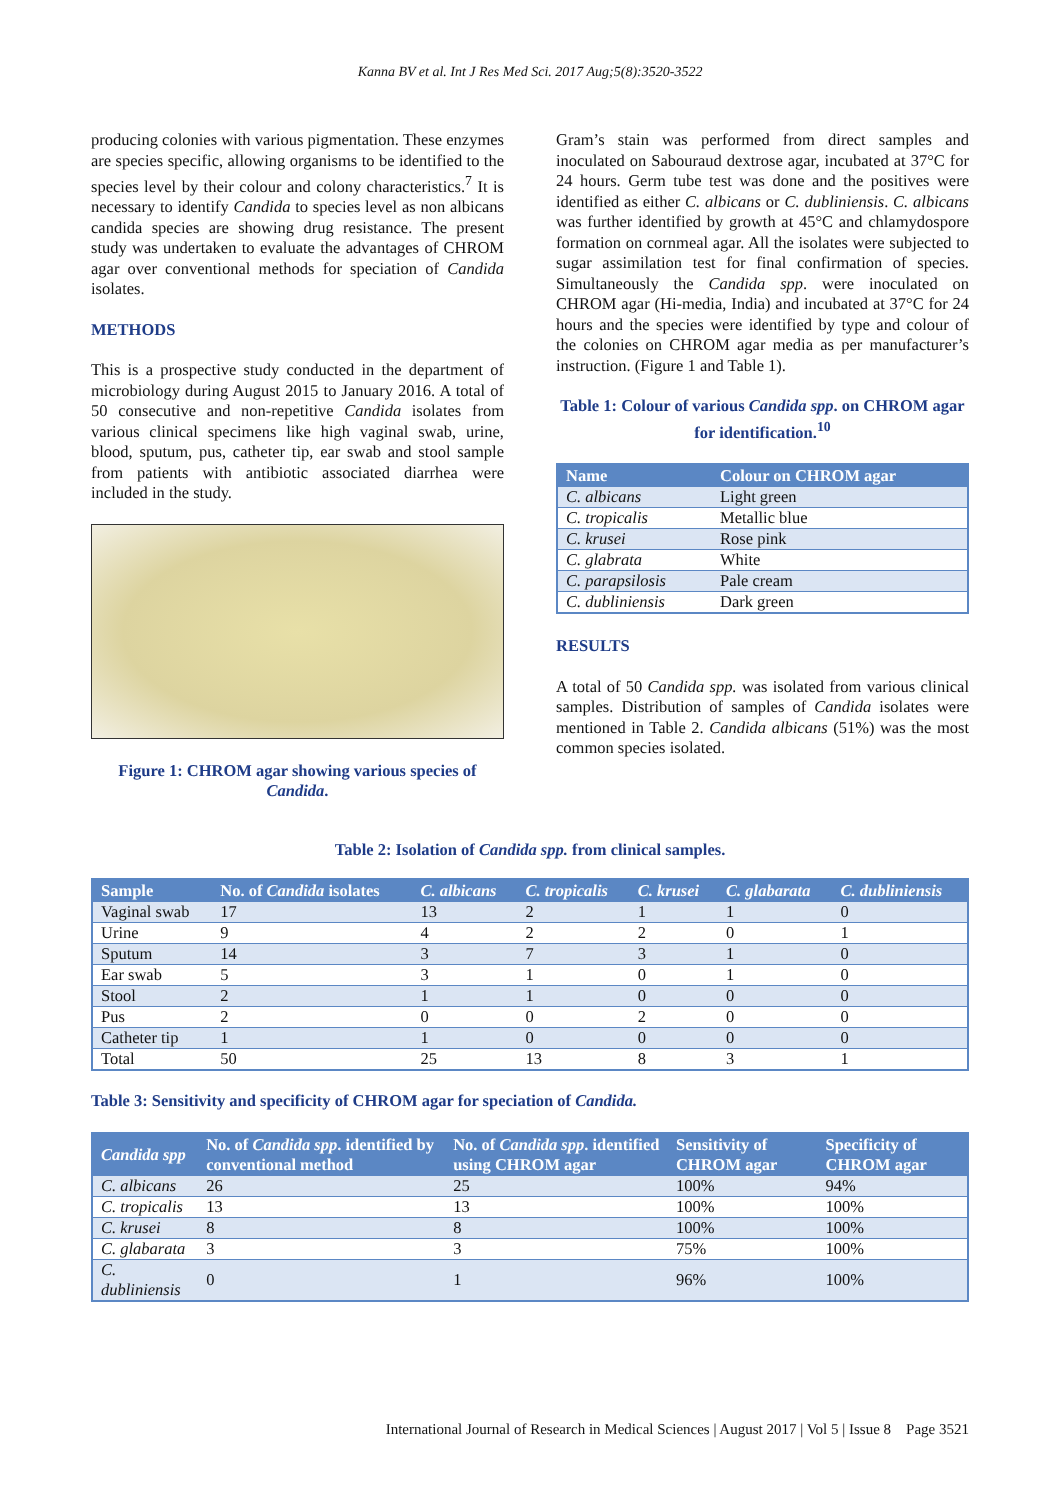Kanna BV et al. Int J Res Med Sci. 2017 Aug;5(8):3520-3522
producing colonies with various pigmentation. These enzymes are species specific, allowing organisms to be identified to the species level by their colour and colony characteristics.<sup>7</sup> It is necessary to identify Candida to species level as non albicans candida species are showing drug resistance. The present study was undertaken to evaluate the advantages of CHROM agar over conventional methods for speciation of Candida isolates.
METHODS
This is a prospective study conducted in the department of microbiology during August 2015 to January 2016. A total of 50 consecutive and non-repetitive Candida isolates from various clinical specimens like high vaginal swab, urine, blood, sputum, pus, catheter tip, ear swab and stool sample from patients with antibiotic associated diarrhea were included in the study.
Figure 1: CHROM agar showing various species of Candida.
Gram’s stain was performed from direct samples and inoculated on Sabouraud dextrose agar, incubated at 37°C for 24 hours. Germ tube test was done and the positives were identified as either C. albicans or C. dubliniensis. C. albicans was further identified by growth at 45°C and chlamydospore formation on cornmeal agar. All the isolates were subjected to sugar assimilation test for final confirmation of species. Simultaneously the Candida spp. were inoculated on CHROM agar (Hi-media, India) and incubated at 37°C for 24 hours and the species were identified by type and colour of the colonies on CHROM agar media as per manufacturer’s instruction. (Figure 1 and Table 1).
Table 1: Colour of various Candida spp. on CHROM agar for identification.<sup>10</sup>
| Name | Colour on CHROM agar |
| --- | --- |
| C. albicans | Light green |
| C. tropicalis | Metallic blue |
| C. krusei | Rose pink |
| C. glabrata | White |
| C. parapsilosis | Pale cream |
| C. dubliniensis | Dark green |
RESULTS
A total of 50 Candida spp. was isolated from various clinical samples. Distribution of samples of Candida isolates were mentioned in Table 2. Candida albicans (51%) was the most common species isolated.
Table 2: Isolation of Candida spp. from clinical samples.
| Sample | No. of Candida isolates | C. albicans | C. tropicalis | C. krusei | C. glabarata | C. dubliniensis |
| --- | --- | --- | --- | --- | --- | --- |
| Vaginal swab | 17 | 13 | 2 | 1 | 1 | 0 |
| Urine | 9 | 4 | 2 | 2 | 0 | 1 |
| Sputum | 14 | 3 | 7 | 3 | 1 | 0 |
| Ear swab | 5 | 3 | 1 | 0 | 1 | 0 |
| Stool | 2 | 1 | 1 | 0 | 0 | 0 |
| Pus | 2 | 0 | 0 | 2 | 0 | 0 |
| Catheter tip | 1 | 1 | 0 | 0 | 0 | 0 |
| Total | 50 | 25 | 13 | 8 | 3 | 1 |
Table 3: Sensitivity and specificity of CHROM agar for speciation of Candida.
| Candida spp | No. of Candida spp . identified by conventional method | No. of Candida spp . identified using CHROM agar | Sensitivity of CHROM agar | Specificity of CHROM agar |
| --- | --- | --- | --- | --- |
| C. albicans | 26 | 25 | 100% | 94% |
| C. tropicalis | 13 | 13 | 100% | 100% |
| C. krusei | 8 | 8 | 100% | 100% |
| C. glabarata | 3 | 3 | 75% | 100% |
| C. dubliniensis | 0 | 1 | 96% | 100% |
International Journal of Research in Medical Sciences | August 2017 | Vol 5 | Issue 8 Page 3521